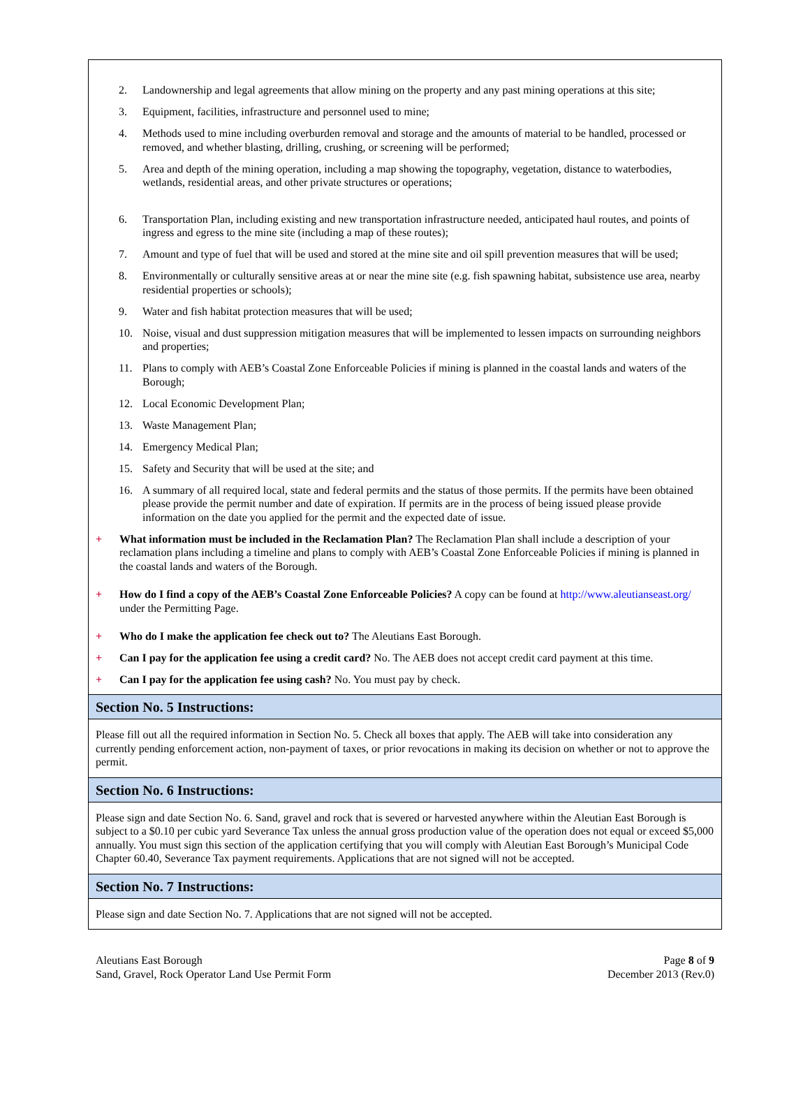2. Landownership and legal agreements that allow mining on the property and any past mining operations at this site;
3. Equipment, facilities, infrastructure and personnel used to mine;
4. Methods used to mine including overburden removal and storage and the amounts of material to be handled, processed or removed, and whether blasting, drilling, crushing, or screening will be performed;
5. Area and depth of the mining operation, including a map showing the topography, vegetation, distance to waterbodies, wetlands, residential areas, and other private structures or operations;
6. Transportation Plan, including existing and new transportation infrastructure needed, anticipated haul routes, and points of ingress and egress to the mine site (including a map of these routes);
7. Amount and type of fuel that will be used and stored at the mine site and oil spill prevention measures that will be used;
8. Environmentally or culturally sensitive areas at or near the mine site (e.g. fish spawning habitat, subsistence use area, nearby residential properties or schools);
9. Water and fish habitat protection measures that will be used;
10. Noise, visual and dust suppression mitigation measures that will be implemented to lessen impacts on surrounding neighbors and properties;
11. Plans to comply with AEB’s Coastal Zone Enforceable Policies if mining is planned in the coastal lands and waters of the Borough;
12. Local Economic Development Plan;
13. Waste Management Plan;
14. Emergency Medical Plan;
15. Safety and Security that will be used at the site; and
16. A summary of all required local, state and federal permits and the status of those permits. If the permits have been obtained please provide the permit number and date of expiration. If permits are in the process of being issued please provide information on the date you applied for the permit and the expected date of issue.
+ What information must be included in the Reclamation Plan? The Reclamation Plan shall include a description of your reclamation plans including a timeline and plans to comply with AEB’s Coastal Zone Enforceable Policies if mining is planned in the coastal lands and waters of the Borough.
+ How do I find a copy of the AEB’s Coastal Zone Enforceable Policies? A copy can be found at http://www.aleutianseast.org/ under the Permitting Page.
+ Who do I make the application fee check out to? The Aleutians East Borough.
+ Can I pay for the application fee using a credit card? No. The AEB does not accept credit card payment at this time.
+ Can I pay for the application fee using cash? No. You must pay by check.
Section No. 5 Instructions:
Please fill out all the required information in Section No. 5. Check all boxes that apply. The AEB will take into consideration any currently pending enforcement action, non-payment of taxes, or prior revocations in making its decision on whether or not to approve the permit.
Section No. 6 Instructions:
Please sign and date Section No. 6. Sand, gravel and rock that is severed or harvested anywhere within the Aleutian East Borough is subject to a $0.10 per cubic yard Severance Tax unless the annual gross production value of the operation does not equal or exceed $5,000 annually. You must sign this section of the application certifying that you will comply with Aleutian East Borough’s Municipal Code Chapter 60.40, Severance Tax payment requirements. Applications that are not signed will not be accepted.
Section No. 7 Instructions:
Please sign and date Section No. 7. Applications that are not signed will not be accepted.
Aleutians East Borough
Sand, Gravel, Rock Operator Land Use Permit Form
Page 8 of 9
December 2013 (Rev.0)